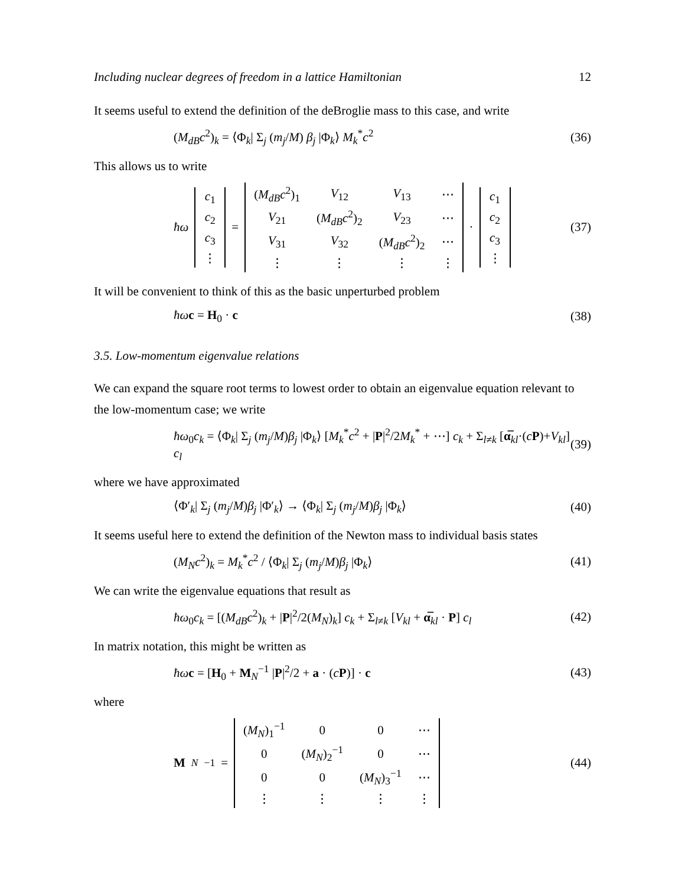Including nuclear degrees of freedom in a lattice Hamiltonian 12
It seems useful to extend the definition of the deBroglie mass to this case, and write
(M<sub>dB</sub>c<sup>2</sup>)<sub>k</sub> = ⟨Φ<sub>k</sub>| Σ<sub>j</sub> (m<sub>j</sub>/M) β<sub>j</sub> |Φ<sub>k</sub>⟩ M<sub>k</sub><sup>*</sup>c<sup>2</sup> (36)
This allows us to write
ħω
| c<sub>1</sub> |
| c<sub>2</sub> |
| c<sub>3</sub> |
| ⋮ |
=
| ( M<sub>dB</sub>c<sup>2</sup>)<sub>1</sub> | V<sub>12</sub> | V<sub>13</sub> | ⋯ |
| V<sub>21</sub> | ( M<sub>dB</sub>c<sup>2</sup>)<sub>2</sub> | V<sub>23</sub> | ⋯ |
| V<sub>31</sub> | V<sub>32</sub> | ( M<sub>dB</sub>c<sup>2</sup>)<sub>2</sub> | ⋯ |
| ⋮ | ⋮ | ⋮ | ⋮ |
·
| c<sub>1</sub> |
| c<sub>2</sub> |
| c<sub>3</sub> |
| ⋮ |
(37)
It will be convenient to think of this as the basic unperturbed problem
ħω c = H<sub>0</sub> · c (38)
3.5. Low-momentum eigenvalue relations
We can expand the square root terms to lowest order to obtain an eigenvalue equation relevant to the low-momentum case; we write
ħω<sub>0</sub>c<sub>k</sub> = ⟨Φ<sub>k</sub>| Σ<sub>j</sub> (m<sub>j</sub>/M)β<sub>j</sub> |Φ<sub>k</sub>⟩ [M<sub>k</sub><sup>*</sup>c<sup>2</sup> + |P|<sup>2</sup>/2M<sub>k</sub><sup>*</sup> + ⋯] c<sub>k</sub> + Σ<sub>l≠k</sub> [α̅<sub>kl</sub>·(cP)+V<sub>kl</sub>] c<sub>l</sub> (39)
where we have approximated
⟨Φ′<sub>k</sub>| Σ<sub>j</sub> (m<sub>j</sub>/M)β<sub>j</sub> |Φ′<sub>k</sub>⟩ → ⟨Φ<sub>k</sub>| Σ<sub>j</sub> (m<sub>j</sub>/M)β<sub>j</sub> |Φ<sub>k</sub>⟩ (40)
It seems useful here to extend the definition of the Newton mass to individual basis states
(M<sub>N</sub>c<sup>2</sup>)<sub>k</sub> = M<sub>k</sub><sup>*</sup>c<sup>2</sup> / ⟨Φ<sub>k</sub>| Σ<sub>j</sub> (m<sub>j</sub>/M)β<sub>j</sub> |Φ<sub>k</sub>⟩ (41)
We can write the eigenvalue equations that result as
ħω<sub>0</sub>c<sub>k</sub> = [(M<sub>dB</sub>c<sup>2</sup>)<sub>k</sub> + |P|<sup>2</sup>/2(M<sub>N</sub>)<sub>k</sub>] c<sub>k</sub> + Σ<sub>l≠k</sub> [V<sub>kl</sub> + α̅<sub>kl</sub> · P] c<sub>l</sub> (42)
In matrix notation, this might be written as
ħω c = [H<sub>0</sub> + M<sub>N</sub><sup>−1</sup> |P|<sup>2</sup>/2 + a · (cP)] · c (43)
where
M<sub>N</sub><sup>−1</sup> =
| ( M<sub>N</sub> )<sub>1</sub><sup>−1</sup> | 0 | 0 | ⋯ |
| 0 | ( M<sub>N</sub> )<sub>2</sub><sup>−1</sup> | 0 | ⋯ |
| 0 | 0 | ( M<sub>N</sub> )<sub>3</sub><sup>−1</sup> | ⋯ |
| ⋮ | ⋮ | ⋮ | ⋮ |
(44)